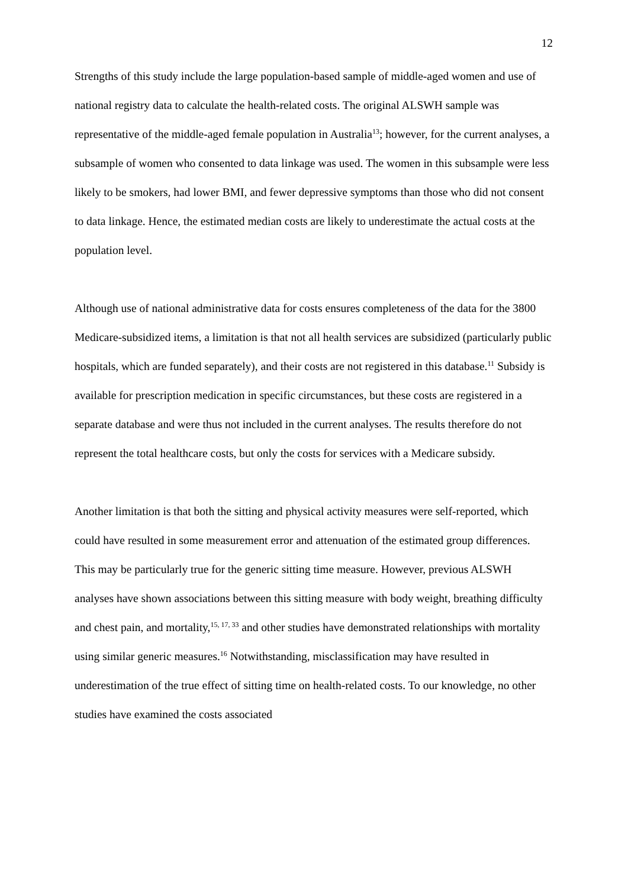12
Strengths of this study include the large population-based sample of middle-aged women and use of national registry data to calculate the health-related costs. The original ALSWH sample was representative of the middle-aged female population in Australia<sup>13</sup>; however, for the current analyses, a subsample of women who consented to data linkage was used. The women in this subsample were less likely to be smokers, had lower BMI, and fewer depressive symptoms than those who did not consent to data linkage. Hence, the estimated median costs are likely to underestimate the actual costs at the population level.
Although use of national administrative data for costs ensures completeness of the data for the 3800 Medicare-subsidized items, a limitation is that not all health services are subsidized (particularly public hospitals, which are funded separately), and their costs are not registered in this database.<sup>11</sup> Subsidy is available for prescription medication in specific circumstances, but these costs are registered in a separate database and were thus not included in the current analyses. The results therefore do not represent the total healthcare costs, but only the costs for services with a Medicare subsidy.
Another limitation is that both the sitting and physical activity measures were self-reported, which could have resulted in some measurement error and attenuation of the estimated group differences. This may be particularly true for the generic sitting time measure. However, previous ALSWH analyses have shown associations between this sitting measure with body weight, breathing difficulty and chest pain, and mortality,<sup>15, 17, 33</sup> and other studies have demonstrated relationships with mortality using similar generic measures.<sup>16</sup> Notwithstanding, misclassification may have resulted in underestimation of the true effect of sitting time on health-related costs. To our knowledge, no other studies have examined the costs associated